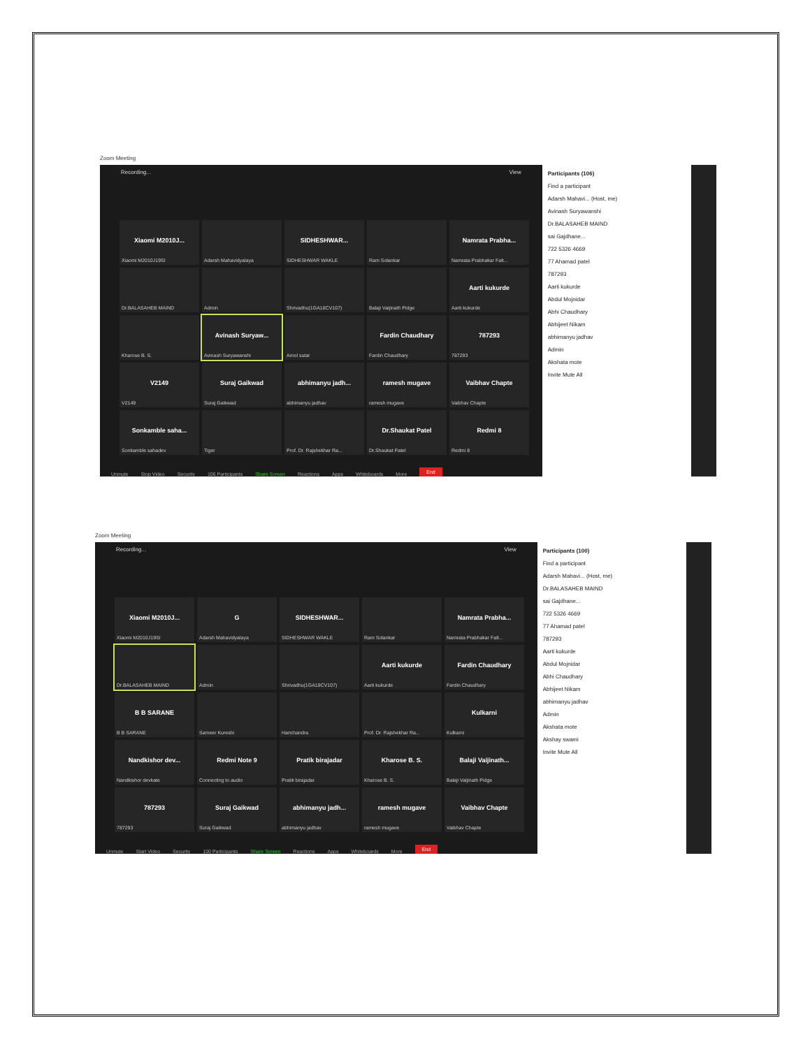Zoom Meeting
Recording... View
Xiaomi M2010J...
Xiaomi M2010J19SI
Adarsh Mahavidyalaya
SIDHESHWAR...
SIDHESHWAR WAKLE
Ram Solankar
Namrata Prabha...
Namrata Prabhakar Falt...
Dr.BALASAHEB MAIND
Admin
Shrivadhu(1GA18CV107)
Balaji Vaijinath Pidge
Aarti kukurde
Aarti kukurde
Kharose B. S.
Avinash Suryaw...
Avinash Suryawanshi
Amol sutar
Fardin Chaudhary
Fardin Chaudhary
787293
787293
V2149
V2149
Suraj Gaikwad
Suraj Gaikwad
abhimanyu jadh...
abhimanyu jadhav
ramesh mugave
ramesh mugave
Vaibhav Chapte
Vaibhav Chapte
Sonkamble saha...
Sonkamble sahadev
Tiger
Prof. Dr. Rajshekhar Ra...
Dr.Shaukat Patel
Dr.Shaukat Patel
Redmi 8
Redmi 8
Unmute Stop Video Security 106 Participants Share Screen Reactions Apps Whiteboards More End
Participants (106)
Find a participant
Adarsh Mahavi... (Host, me)
Avinash Suryawanshi
Dr.BALASAHEB MAIND
sai Gajdhane...
722 5326 4669
77 Ahamad patel
787293
Aarti kukurde
Abdul Mojnidar
Abhi Chaudhary
Abhijeet Nikam
abhimanyu jadhav
Admin
Akshata mote
Invite Mute All
Zoom Meeting
Recording... View
Xiaomi M2010J...
Xiaomi M2010J19SI
G
Adarsh Mahavidyalaya
SIDHESHWAR...
SIDHESHWAR WAKLE
Ram Solankar
Namrata Prabha...
Namrata Prabhakar Falt...
Dr.BALASAHEB MAIND
Admin
Shrivadhu(1GA18CV107)
Aarti kukurde
Aarti kukurde
Fardin Chaudhary
Fardin Chaudhary
B B SARANE
B B SARANE
Sameer Kureshi
Harichandra
Prof. Dr. Rajshekhar Ra...
Kulkarni
Kulkarni
Nandkishor dev...
Nandkishor devkate
Redmi Note 9
Connecting to audio
Pratik birajadar
Pratik birajadar
Kharose B. S.
Kharose B. S.
Balaji Vaijinath...
Balaji Vaijinath Pidge
787293
787293
Suraj Gaikwad
Suraj Gaikwad
abhimanyu jadh...
abhimanyu jadhav
ramesh mugave
ramesh mugave
Vaibhav Chapte
Vaibhav Chapte
Unmute Start Video Security 100 Participants Share Screen Reactions Apps Whiteboards More End
Participants (100)
Find a participant
Adarsh Mahavi... (Host, me)
Dr.BALASAHEB MAIND
sai Gajdhane...
722 5326 4669
77 Ahamad patel
787293
Aarti kukurde
Abdul Mojnidar
Abhi Chaudhary
Abhijeet Nikam
abhimanyu jadhav
Admin
Akshata mote
Akshay swami
Invite Mute All